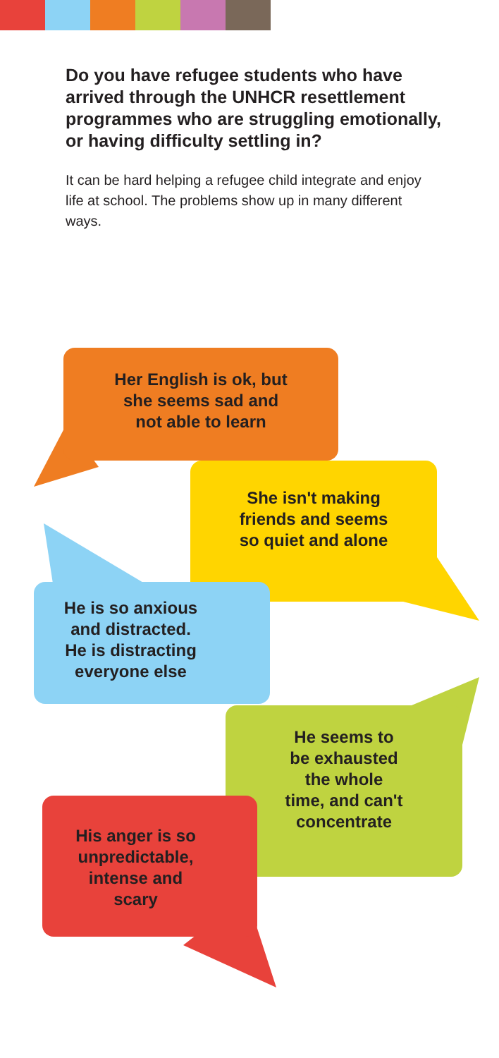Do you have refugee students who have arrived through the UNHCR resettlement programmes who are struggling emotionally, or having difficulty settling in?
It can be hard helping a refugee child integrate and enjoy life at school. The problems show up in many different ways.
Her English is ok, but
she seems sad and
not able to learn
She isn't making
friends and seems
so quiet and alone
He is so anxious
and distracted.
He is distracting
everyone else
He seems to
be exhausted
the whole
time, and can't
concentrate
His anger is so
unpredictable,
intense and
scary